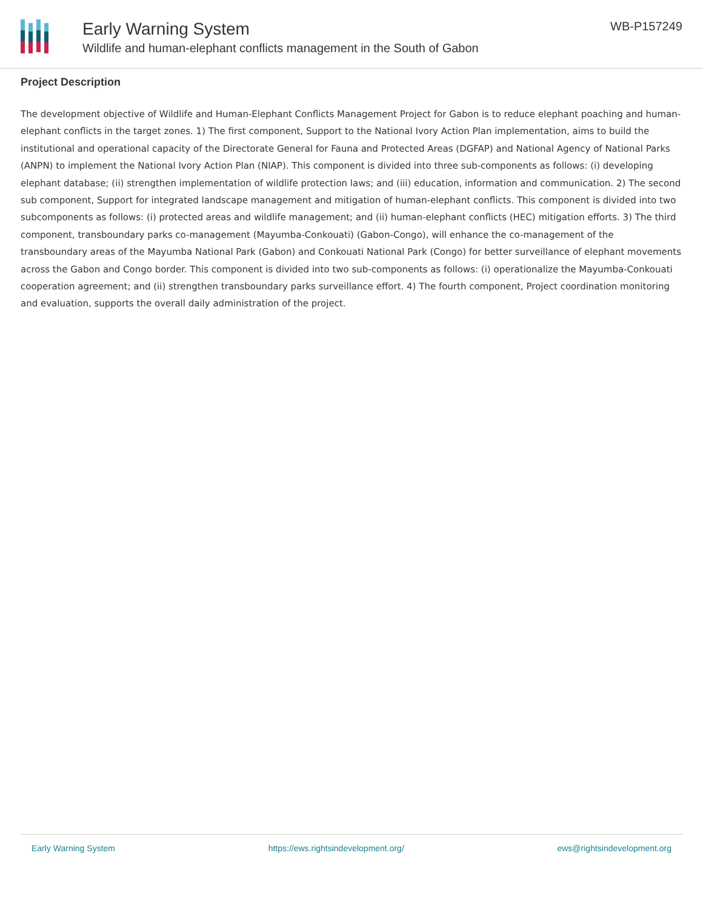Early Warning System
Wildlife and human-elephant conflicts management in the South of Gabon
WB-P157249
Project Description
The development objective of Wildlife and Human-Elephant Conflicts Management Project for Gabon is to reduce elephant poaching and human-elephant conflicts in the target zones. 1) The first component, Support to the National Ivory Action Plan implementation, aims to build the institutional and operational capacity of the Directorate General for Fauna and Protected Areas (DGFAP) and National Agency of National Parks (ANPN) to implement the National Ivory Action Plan (NIAP). This component is divided into three sub-components as follows: (i) developing elephant database; (ii) strengthen implementation of wildlife protection laws; and (iii) education, information and communication. 2) The second sub component, Support for integrated landscape management and mitigation of human-elephant conflicts. This component is divided into two subcomponents as follows: (i) protected areas and wildlife management; and (ii) human-elephant conflicts (HEC) mitigation efforts. 3) The third component, transboundary parks co-management (Mayumba-Conkouati) (Gabon-Congo), will enhance the co-management of the transboundary areas of the Mayumba National Park (Gabon) and Conkouati National Park (Congo) for better surveillance of elephant movements across the Gabon and Congo border. This component is divided into two sub-components as follows: (i) operationalize the Mayumba-Conkouati cooperation agreement; and (ii) strengthen transboundary parks surveillance effort. 4) The fourth component, Project coordination monitoring and evaluation, supports the overall daily administration of the project.
Early Warning System https://ews.rightsindevelopment.org/ ews@rightsindevelopment.org